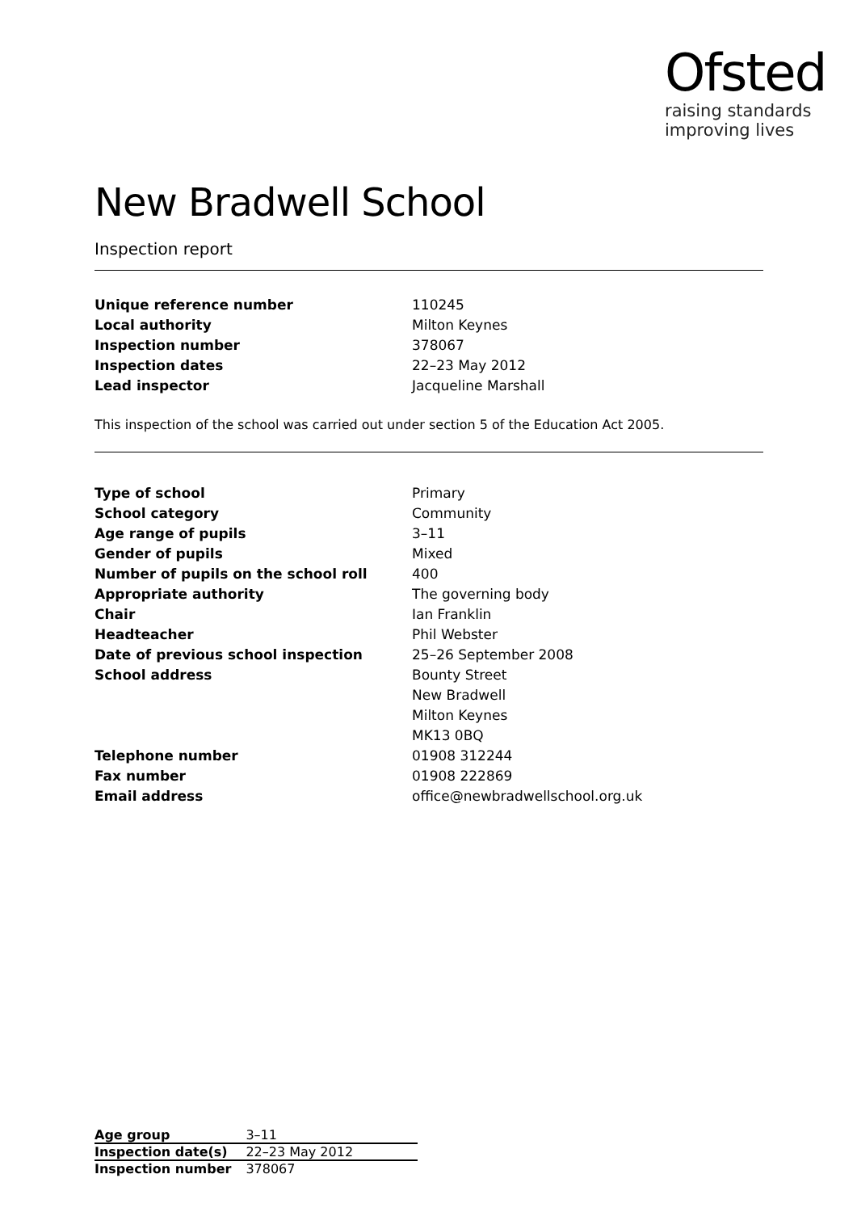Ofsted
raising standards
improving lives
New Bradwell School
Inspection report
| Unique reference number | 110245 |
| Local authority | Milton Keynes |
| Inspection number | 378067 |
| Inspection dates | 22–23 May 2012 |
| Lead inspector | Jacqueline Marshall |
This inspection of the school was carried out under section 5 of the Education Act 2005.
| Type of school | Primary |
| School category | Community |
| Age range of pupils | 3–11 |
| Gender of pupils | Mixed |
| Number of pupils on the school roll | 400 |
| Appropriate authority | The governing body |
| Chair | Ian Franklin |
| Headteacher | Phil Webster |
| Date of previous school inspection | 25–26 September 2008 |
| School address | Bounty Street New Bradwell Milton Keynes MK13 0BQ |
| Telephone number | 01908 312244 |
| Fax number | 01908 222869 |
| Email address | office@newbradwellschool.org.uk |
| Age group | 3–11 |
| Inspection date(s) | 22–23 May 2012 |
| Inspection number | 378067 |